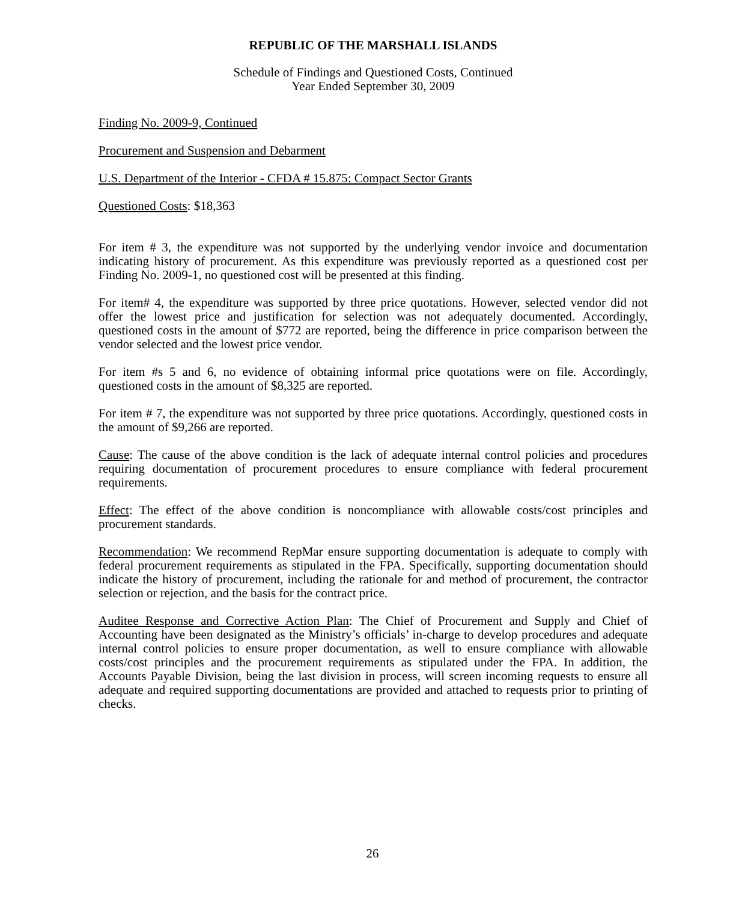REPUBLIC OF THE MARSHALL ISLANDS
Schedule of Findings and Questioned Costs, Continued
Year Ended September 30, 2009
Finding No. 2009-9, Continued
Procurement and Suspension and Debarment
U.S. Department of the Interior - CFDA # 15.875: Compact Sector Grants
Questioned Costs: $18,363
For item # 3, the expenditure was not supported by the underlying vendor invoice and documentation indicating history of procurement. As this expenditure was previously reported as a questioned cost per Finding No. 2009-1, no questioned cost will be presented at this finding.
For item# 4, the expenditure was supported by three price quotations. However, selected vendor did not offer the lowest price and justification for selection was not adequately documented. Accordingly, questioned costs in the amount of $772 are reported, being the difference in price comparison between the vendor selected and the lowest price vendor.
For item #s 5 and 6, no evidence of obtaining informal price quotations were on file. Accordingly, questioned costs in the amount of $8,325 are reported.
For item # 7, the expenditure was not supported by three price quotations. Accordingly, questioned costs in the amount of $9,266 are reported.
Cause: The cause of the above condition is the lack of adequate internal control policies and procedures requiring documentation of procurement procedures to ensure compliance with federal procurement requirements.
Effect: The effect of the above condition is noncompliance with allowable costs/cost principles and procurement standards.
Recommendation: We recommend RepMar ensure supporting documentation is adequate to comply with federal procurement requirements as stipulated in the FPA. Specifically, supporting documentation should indicate the history of procurement, including the rationale for and method of procurement, the contractor selection or rejection, and the basis for the contract price.
Auditee Response and Corrective Action Plan: The Chief of Procurement and Supply and Chief of Accounting have been designated as the Ministry’s officials’ in-charge to develop procedures and adequate internal control policies to ensure proper documentation, as well to ensure compliance with allowable costs/cost principles and the procurement requirements as stipulated under the FPA. In addition, the Accounts Payable Division, being the last division in process, will screen incoming requests to ensure all adequate and required supporting documentations are provided and attached to requests prior to printing of checks.
26